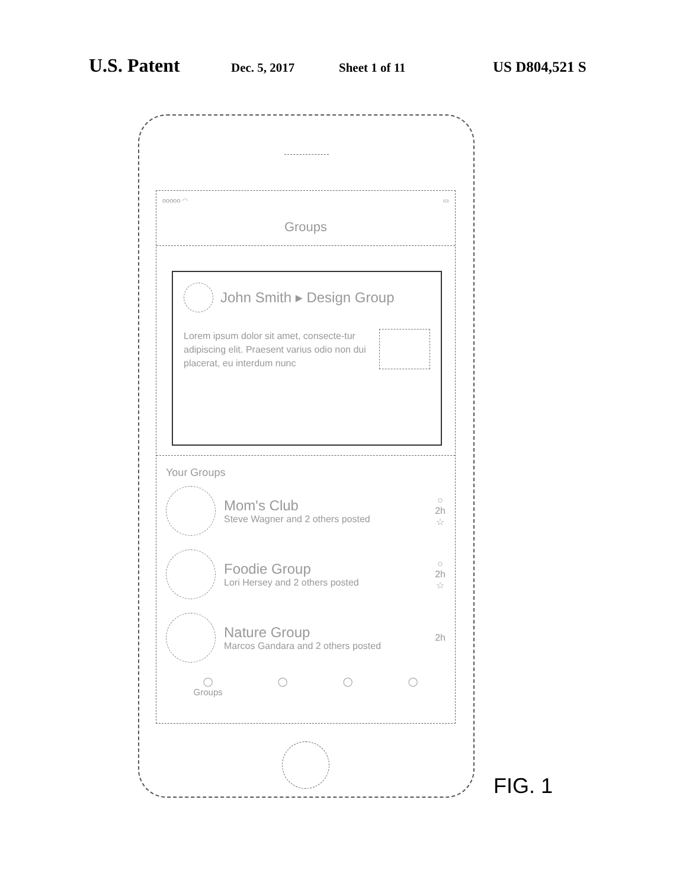U.S. Patent Dec. 5, 2017 Sheet 1 of 11 US D804,521 S
ooooo ◠ ▭
Groups
John Smith ▸ Design Group
Lorem ipsum dolor sit amet, consecte-tur adipiscing elit. Praesent varius odio non dui placerat, eu interdum nunc
Your Groups
Mom's Club
Steve Wagner and 2 others posted
○
2h
☆
Foodie Group
Lori Hersey and 2 others posted
○
2h
☆
Nature Group
Marcos Gandara and 2 others posted
2h
◯
Groups
◯ ◯ ◯
FIG. 1